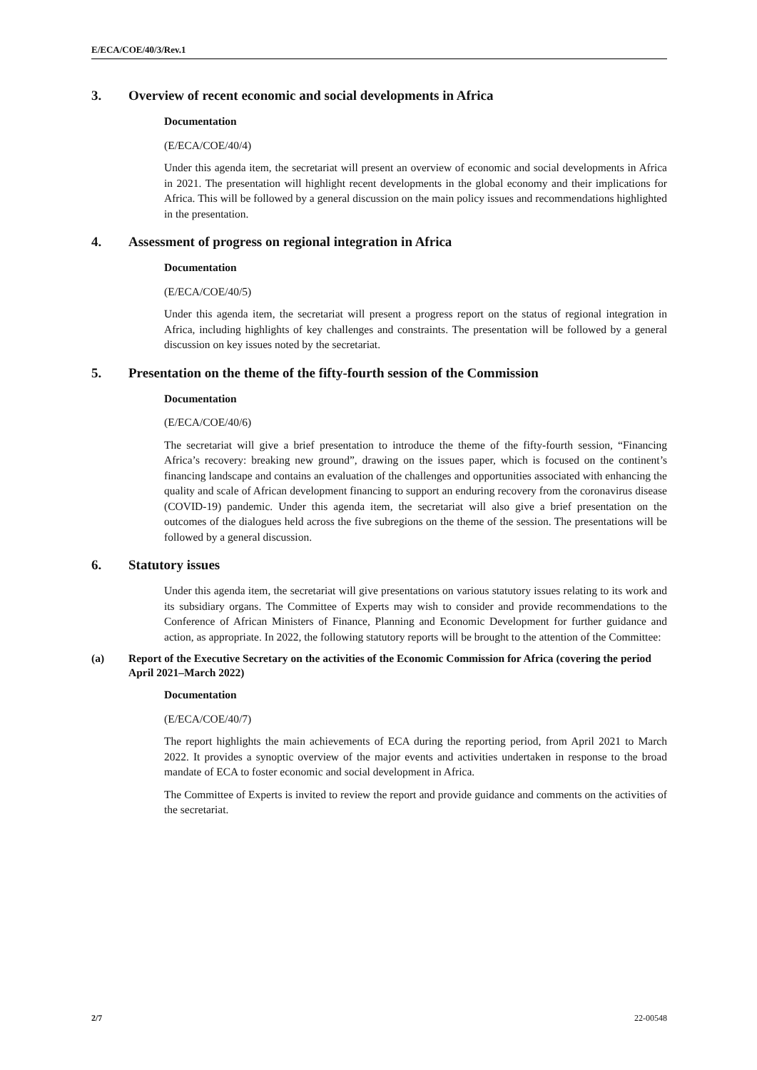E/ECA/COE/40/3/Rev.1
3. Overview of recent economic and social developments in Africa
Documentation
(E/ECA/COE/40/4)
Under this agenda item, the secretariat will present an overview of economic and social developments in Africa in 2021. The presentation will highlight recent developments in the global economy and their implications for Africa. This will be followed by a general discussion on the main policy issues and recommendations highlighted in the presentation.
4. Assessment of progress on regional integration in Africa
Documentation
(E/ECA/COE/40/5)
Under this agenda item, the secretariat will present a progress report on the status of regional integration in Africa, including highlights of key challenges and constraints. The presentation will be followed by a general discussion on key issues noted by the secretariat.
5. Presentation on the theme of the fifty-fourth session of the Commission
Documentation
(E/ECA/COE/40/6)
The secretariat will give a brief presentation to introduce the theme of the fifty-fourth session, “Financing Africa’s recovery: breaking new ground”, drawing on the issues paper, which is focused on the continent’s financing landscape and contains an evaluation of the challenges and opportunities associated with enhancing the quality and scale of African development financing to support an enduring recovery from the coronavirus disease (COVID-19) pandemic. Under this agenda item, the secretariat will also give a brief presentation on the outcomes of the dialogues held across the five subregions on the theme of the session. The presentations will be followed by a general discussion.
6. Statutory issues
Under this agenda item, the secretariat will give presentations on various statutory issues relating to its work and its subsidiary organs. The Committee of Experts may wish to consider and provide recommendations to the Conference of African Ministers of Finance, Planning and Economic Development for further guidance and action, as appropriate. In 2022, the following statutory reports will be brought to the attention of the Committee:
(a) Report of the Executive Secretary on the activities of the Economic Commission for Africa (covering the period April 2021–March 2022)
Documentation
(E/ECA/COE/40/7)
The report highlights the main achievements of ECA during the reporting period, from April 2021 to March 2022. It provides a synoptic overview of the major events and activities undertaken in response to the broad mandate of ECA to foster economic and social development in Africa.
The Committee of Experts is invited to review the report and provide guidance and comments on the activities of the secretariat.
2/7 22-00548